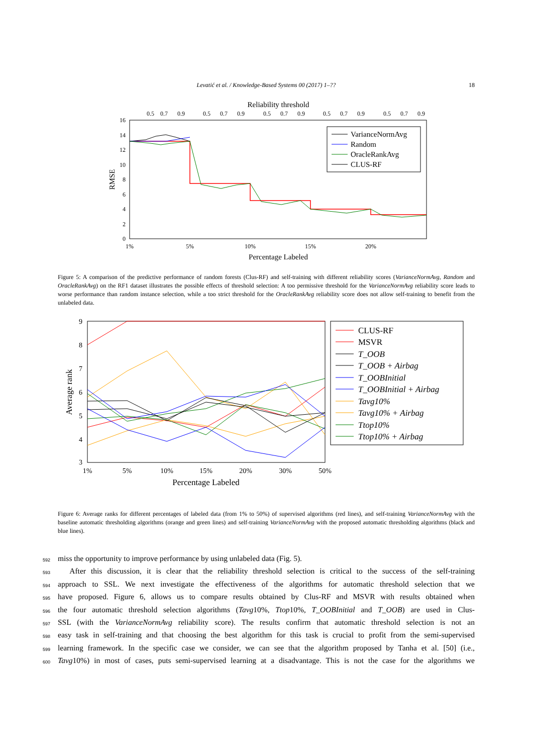Levatić et al. / Knowledge-Based Systems 00 (2017) 1–??
18
Reliability threshold
0.5
0.7
0.9
0.5
0.7
0.9
0.5
0.7
0.9
0.5
0.7
0.9
0.5
0.7
0.9
0
2
4
6
8
10
12
14
16
RMSE
1%
5%
10%
15%
20%
Percentage Labeled
VarianceNormAvg
Random
OracleRankAvg
CLUS-RF
Figure 5: A comparison of the predictive performance of random forests (Clus-RF) and self-training with different reliability scores (VarianceNormAvg, Random and OracleRankAvg) on the RF1 dataset illustrates the possible effects of threshold selection: A too permissive threshold for the VarianceNormAvg reliability score leads to worse performance than random instance selection, while a too strict threshold for the OracleRankAvg reliability score does not allow self-training to benefit from the unlabeled data.
9
8
7
6
5
4
3
Average rank
1%
5%
10%
15%
20%
30%
50%
Percentage Labeled
CLUS-RF
MSVR
T_OOB
T_OOB + Airbag
T_OOBInitial
T_OOBInitial + Airbag
Tavg10%
Tavg10% + Airbag
Ttop10%
Ttop10% + Airbag
Figure 6: Average ranks for different percentages of labeled data (from 1% to 50%) of supervised algorithms (red lines), and self-training VarianceNormAvg with the baseline automatic thresholding algorithms (orange and green lines) and self-training VarianceNormAvg with the proposed automatic thresholding algorithms (black and blue lines).
592 miss the opportunity to improve performance by using unlabeled data (Fig. 5).
593  After this discussion, it is clear that the reliability threshold selection is critical to the success of the self-training
594 approach to SSL. We next investigate the effectiveness of the algorithms for automatic threshold selection that we
595 have proposed. Figure 6, allows us to compare results obtained by Clus-RF and MSVR with results obtained when
596 the four automatic threshold selection algorithms (Tavg10%, Ttop10%, T_OOBInitial and T_OOB) are used in Clus-
597 SSL (with the VarianceNormAvg reliability score). The results confirm that automatic threshold selection is not an
598 easy task in self-training and that choosing the best algorithm for this task is crucial to profit from the semi-supervised
599 learning framework. In the specific case we consider, we can see that the algorithm proposed by Tanha et al. [50] (i.e.,
600 Tavg10%) in most of cases, puts semi-supervised learning at a disadvantage. This is not the case for the algorithms we